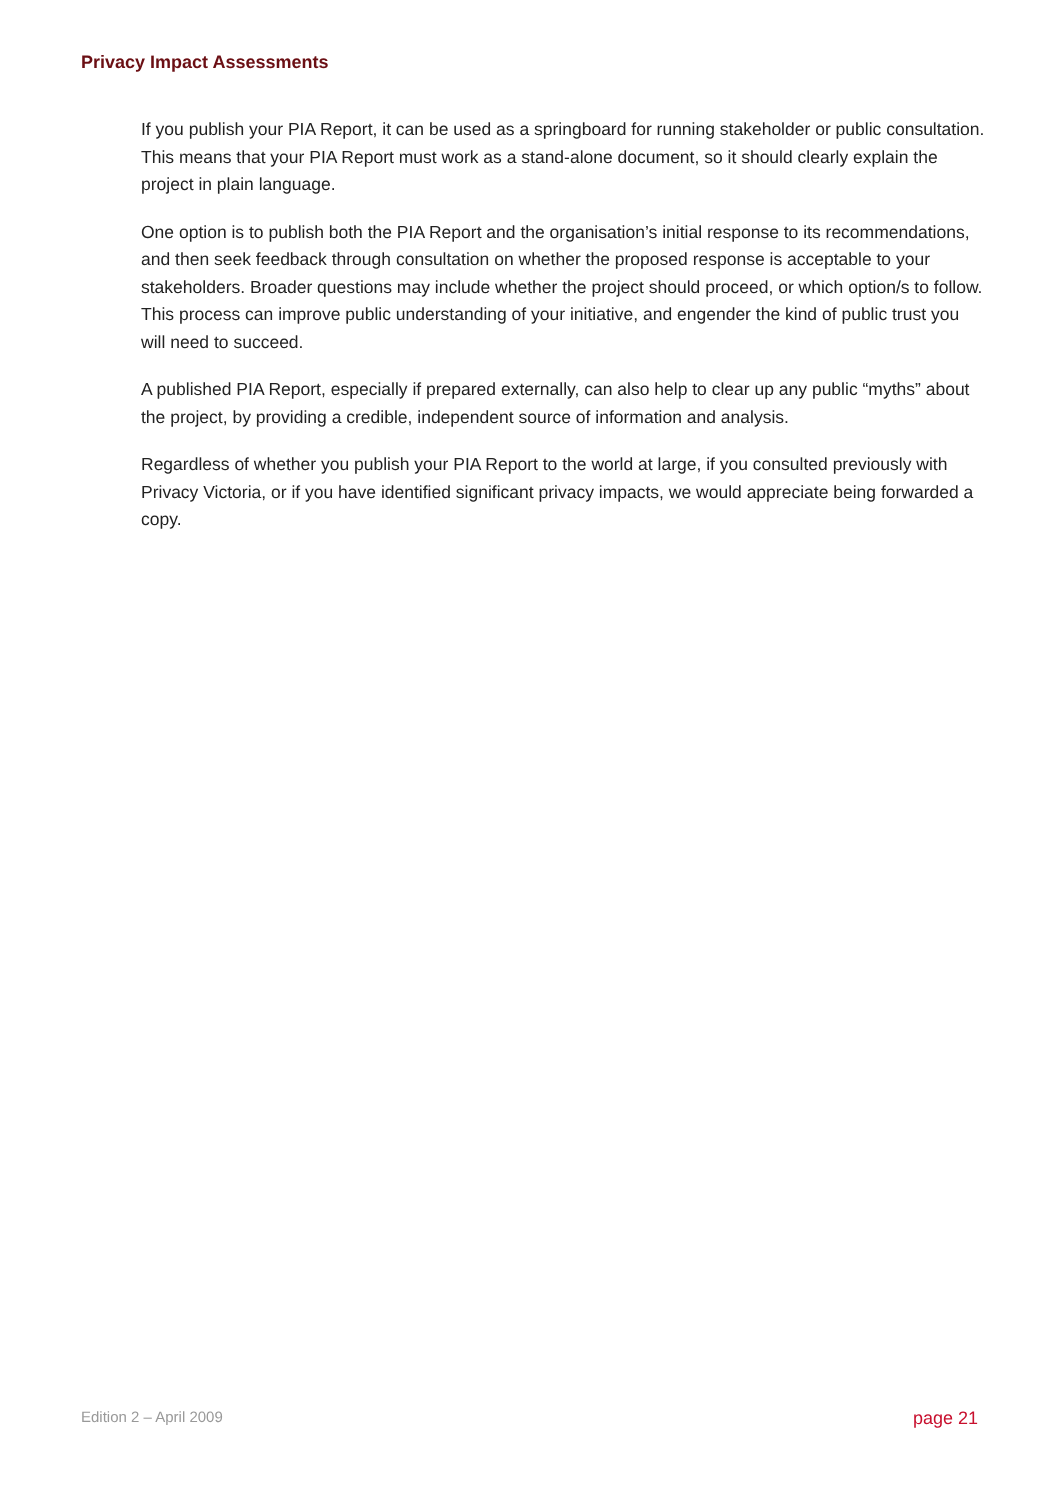Privacy Impact Assessments
If you publish your PIA Report, it can be used as a springboard for running stakeholder or public consultation. This means that your PIA Report must work as a stand-alone document, so it should clearly explain the project in plain language.
One option is to publish both the PIA Report and the organisation’s initial response to its recommendations, and then seek feedback through consultation on whether the proposed response is acceptable to your stakeholders. Broader questions may include whether the project should proceed, or which option/s to follow. This process can improve public understanding of your initiative, and engender the kind of public trust you will need to succeed.
A published PIA Report, especially if prepared externally, can also help to clear up any public “myths” about the project, by providing a credible, independent source of information and analysis.
Regardless of whether you publish your PIA Report to the world at large, if you consulted previously with Privacy Victoria, or if you have identified significant privacy impacts, we would appreciate being forwarded a copy.
Edition 2 – April 2009 page 21